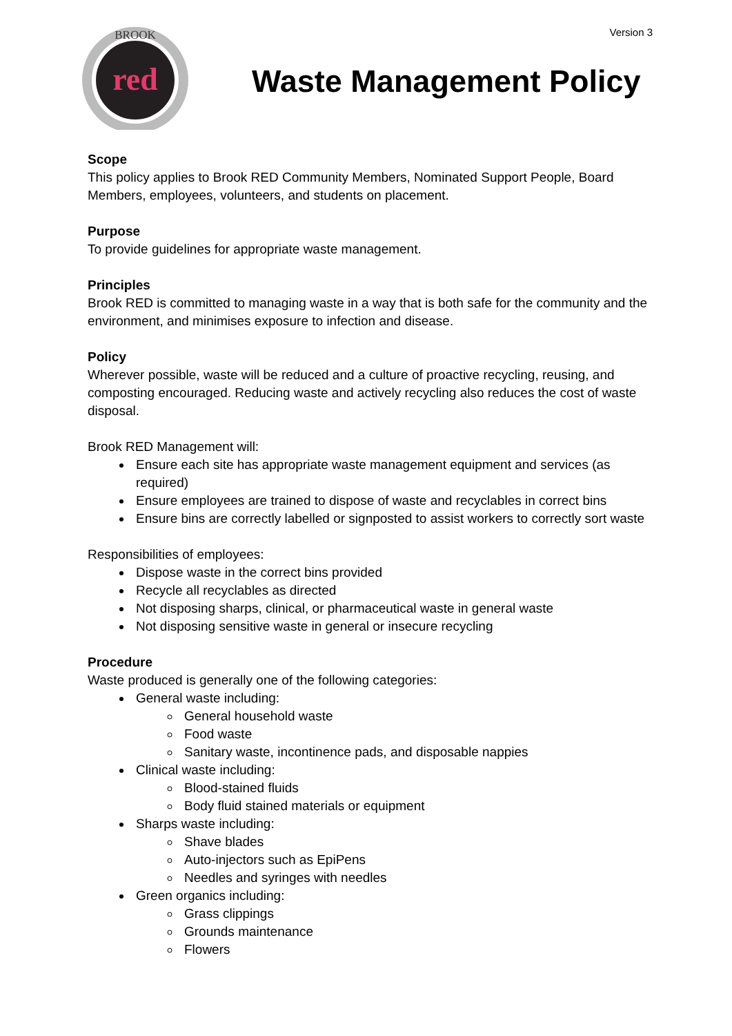red
BROOK
Version 3
Waste Management Policy
Scope
This policy applies to Brook RED Community Members, Nominated Support People, Board Members, employees, volunteers, and students on placement.
Purpose
To provide guidelines for appropriate waste management.
Principles
Brook RED is committed to managing waste in a way that is both safe for the community and the environment, and minimises exposure to infection and disease.
Policy
Wherever possible, waste will be reduced and a culture of proactive recycling, reusing, and composting encouraged. Reducing waste and actively recycling also reduces the cost of waste disposal.
Brook RED Management will:
Ensure each site has appropriate waste management equipment and services (as required)
Ensure employees are trained to dispose of waste and recyclables in correct bins
Ensure bins are correctly labelled or signposted to assist workers to correctly sort waste
Responsibilities of employees:
Dispose waste in the correct bins provided
Recycle all recyclables as directed
Not disposing sharps, clinical, or pharmaceutical waste in general waste
Not disposing sensitive waste in general or insecure recycling
Procedure
Waste produced is generally one of the following categories:
General waste including:
General household waste
Food waste
Sanitary waste, incontinence pads, and disposable nappies
Clinical waste including:
Blood-stained fluids
Body fluid stained materials or equipment
Sharps waste including:
Shave blades
Auto-injectors such as EpiPens
Needles and syringes with needles
Green organics including:
Grass clippings
Grounds maintenance
Flowers